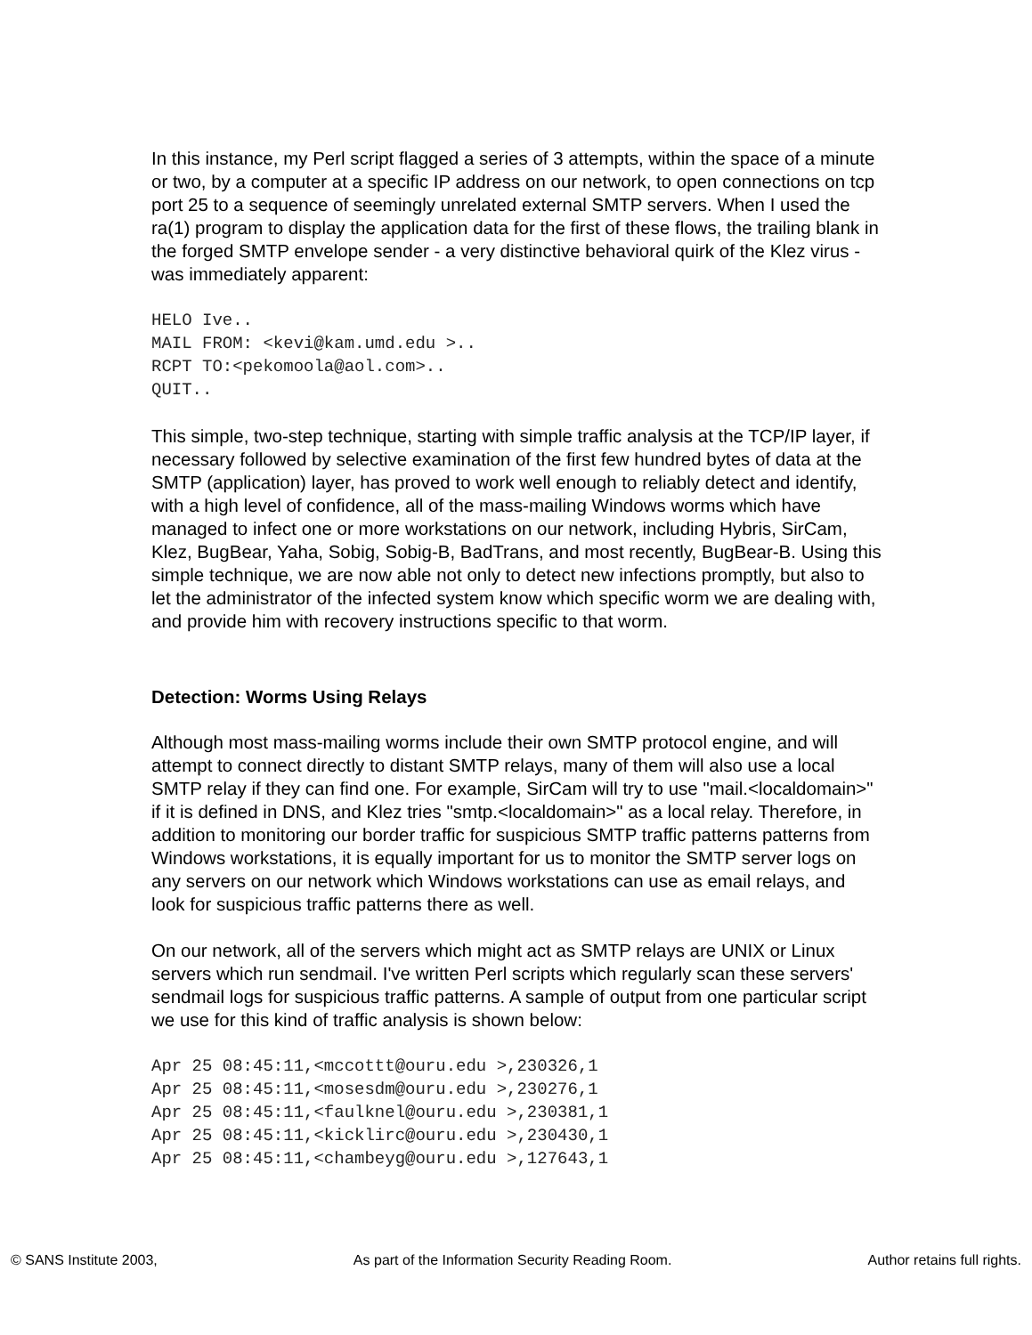In this instance, my Perl script flagged a series of 3 attempts, within the space of a minute or two, by a computer at a specific IP address on our network, to open connections on tcp port 25 to a sequence of seemingly unrelated external SMTP servers. When I used the ra(1) program to display the application data for the first of these flows, the trailing blank in the forged SMTP envelope sender - a very distinctive behavioral quirk of the Klez virus - was immediately apparent:
HELO Ive..
MAIL FROM: <kevi@kam.umd.edu >..
RCPT TO:<pekomoola@aol.com>..
QUIT..
This simple, two-step technique, starting with simple traffic analysis at the TCP/IP layer, if necessary followed by selective examination of the first few hundred bytes of data at the SMTP (application) layer, has proved to work well enough to reliably detect and identify, with a high level of confidence, all of the mass-mailing Windows worms which have managed to infect one or more workstations on our network, including Hybris, SirCam, Klez, BugBear, Yaha, Sobig, Sobig-B, BadTrans, and most recently, BugBear-B. Using this simple technique, we are now able not only to detect new infections promptly, but also to let the administrator of the infected system know which specific worm we are dealing with, and provide him with recovery instructions specific to that worm.
Detection: Worms Using Relays
Although most mass-mailing worms include their own SMTP protocol engine, and will attempt to connect directly to distant SMTP relays, many of them will also use a local SMTP relay if they can find one. For example, SirCam will try to use "mail.<localdomain>" if it is defined in DNS, and Klez tries "smtp.<localdomain>" as a local relay. Therefore, in addition to monitoring our border traffic for suspicious SMTP traffic patterns patterns from Windows workstations, it is equally important for us to monitor the SMTP server logs on any servers on our network which Windows workstations can use as email relays, and look for suspicious traffic patterns there as well.
On our network, all of the servers which might act as SMTP relays are UNIX or Linux servers which run sendmail. I've written Perl scripts which regularly scan these servers' sendmail logs for suspicious traffic patterns. A sample of output from one particular script we use for this kind of traffic analysis is shown below:
Apr 25 08:45:11,<mccottt@ouru.edu >,230326,1
Apr 25 08:45:11,<mosesdm@ouru.edu >,230276,1
Apr 25 08:45:11,<faulknel@ouru.edu >,230381,1
Apr 25 08:45:11,<kicklirc@ouru.edu >,230430,1
Apr 25 08:45:11,<chambeyg@ouru.edu >,127643,1
© SANS Institute 2003, As part of the Information Security Reading Room. Author retains full rights.